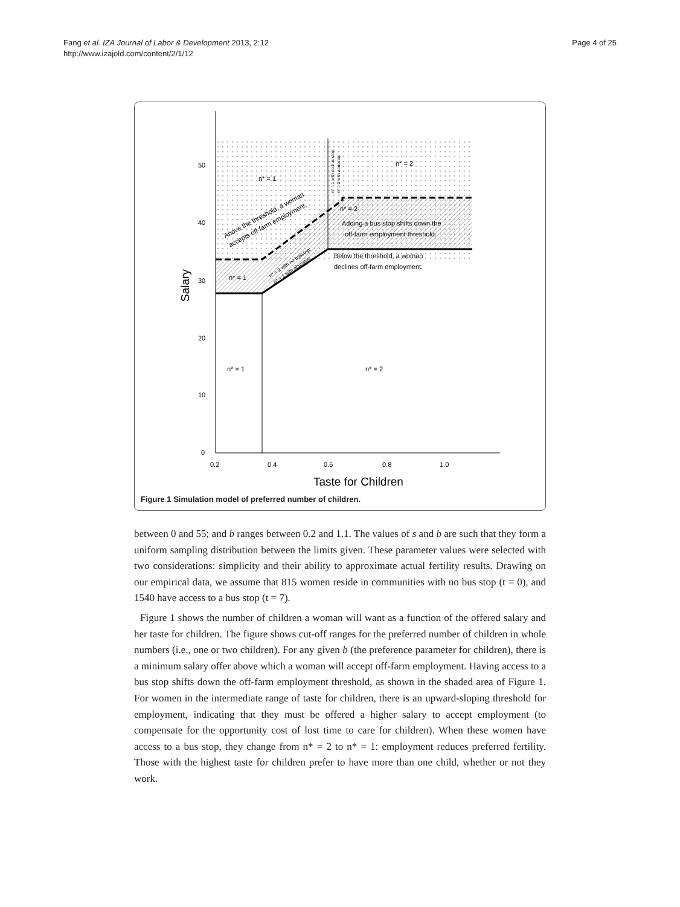Fang et al. IZA Journal of Labor & Development 2013, 2:12
http://www.izajold.com/content/2/1/12
Page 4 of 25
50
40
30
20
10
0
0.2
0.4
0.6
0.8
1.0
Taste for Children
Salary
n* = 1
n* = 2
n* = 2
n* = 1
n* = 1
n* = 2
Adding a bus stop shifts down the
off-farm employment threshold.
Below the threshold, a woman
declines off-farm employment.
Above the threshold, a woman
accepts off-farm employment.
n* = 2 with no busstop;
n* = 1 with abusstop
n* = 1 with no bus stop;
n* = 2 with abusstop
Figure 1 Simulation model of preferred number of children.
between 0 and 55; and b ranges between 0.2 and 1.1. The values of s and b are such that they form a uniform sampling distribution between the limits given. These parameter values were selected with two considerations: simplicity and their ability to approximate actual fertility results. Drawing on our empirical data, we assume that 815 women reside in communities with no bus stop (t = 0), and 1540 have access to a bus stop (t = 7).
Figure 1 shows the number of children a woman will want as a function of the offered salary and her taste for children. The figure shows cut-off ranges for the preferred number of children in whole numbers (i.e., one or two children). For any given b (the preference parameter for children), there is a minimum salary offer above which a woman will accept off-farm employment. Having access to a bus stop shifts down the off-farm employment threshold, as shown in the shaded area of Figure 1. For women in the intermediate range of taste for children, there is an upward-sloping threshold for employment, indicating that they must be offered a higher salary to accept employment (to compensate for the opportunity cost of lost time to care for children). When these women have access to a bus stop, they change from n* = 2 to n* = 1: employment reduces preferred fertility. Those with the highest taste for children prefer to have more than one child, whether or not they work.